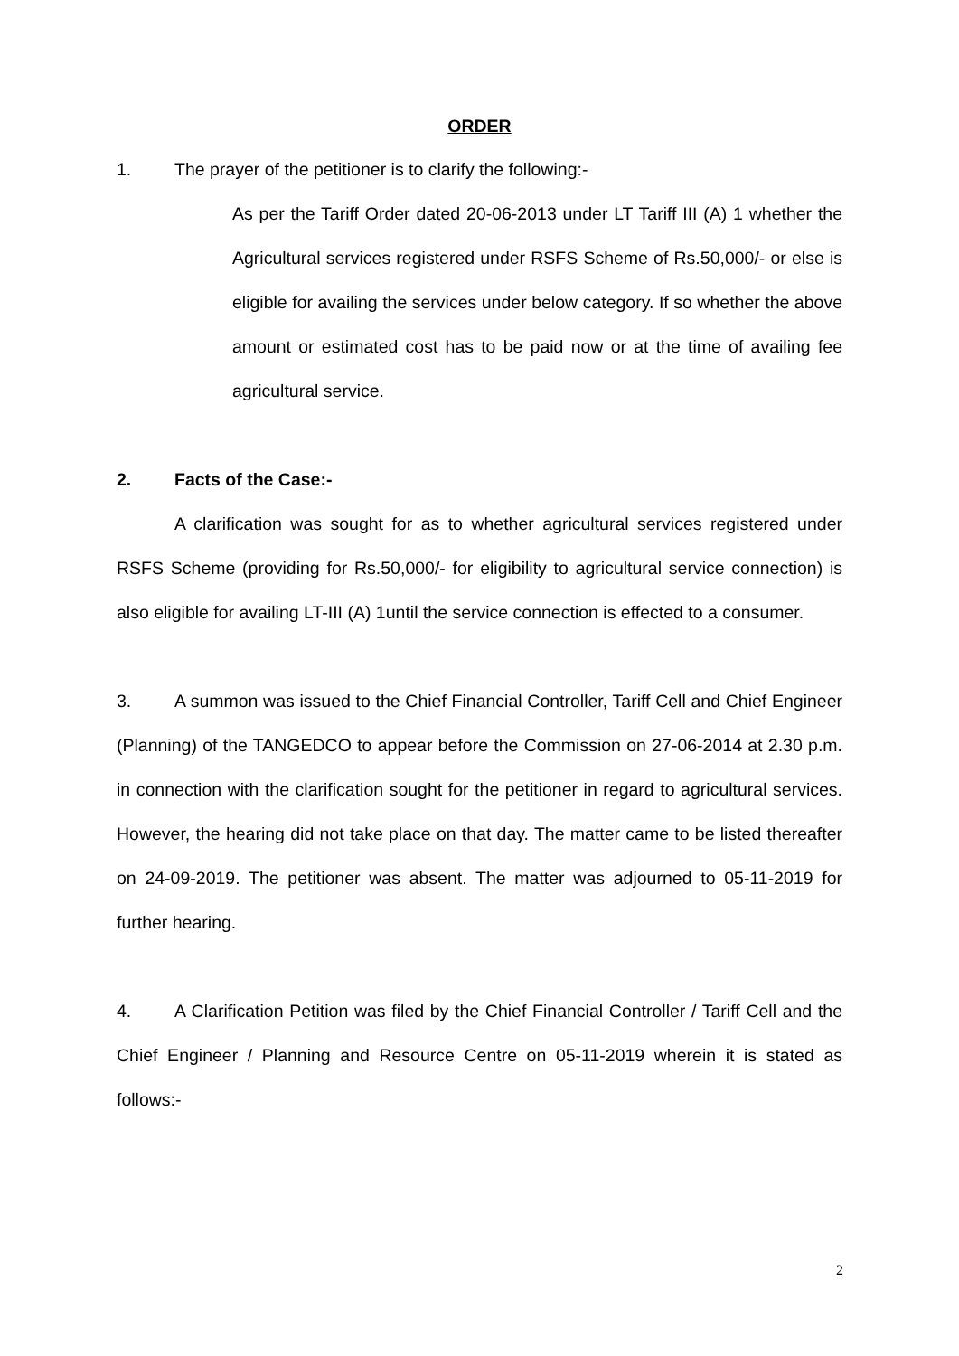ORDER
1. The prayer of the petitioner is to clarify the following:-
As per the Tariff Order dated 20-06-2013 under LT Tariff III (A) 1 whether the Agricultural services registered under RSFS Scheme of Rs.50,000/- or else is eligible for availing the services under below category. If so whether the above amount or estimated cost has to be paid now or at the time of availing fee agricultural service.
2. Facts of the Case:-
A clarification was sought for as to whether agricultural services registered under RSFS Scheme (providing for Rs.50,000/- for eligibility to agricultural service connection) is also eligible for availing LT-III (A) 1until the service connection is effected to a consumer.
3. A summon was issued to the Chief Financial Controller, Tariff Cell and Chief Engineer (Planning) of the TANGEDCO to appear before the Commission on 27-06-2014 at 2.30 p.m. in connection with the clarification sought for the petitioner in regard to agricultural services. However, the hearing did not take place on that day. The matter came to be listed thereafter on 24-09-2019. The petitioner was absent. The matter was adjourned to 05-11-2019 for further hearing.
4. A Clarification Petition was filed by the Chief Financial Controller / Tariff Cell and the Chief Engineer / Planning and Resource Centre on 05-11-2019 wherein it is stated as follows:-
2